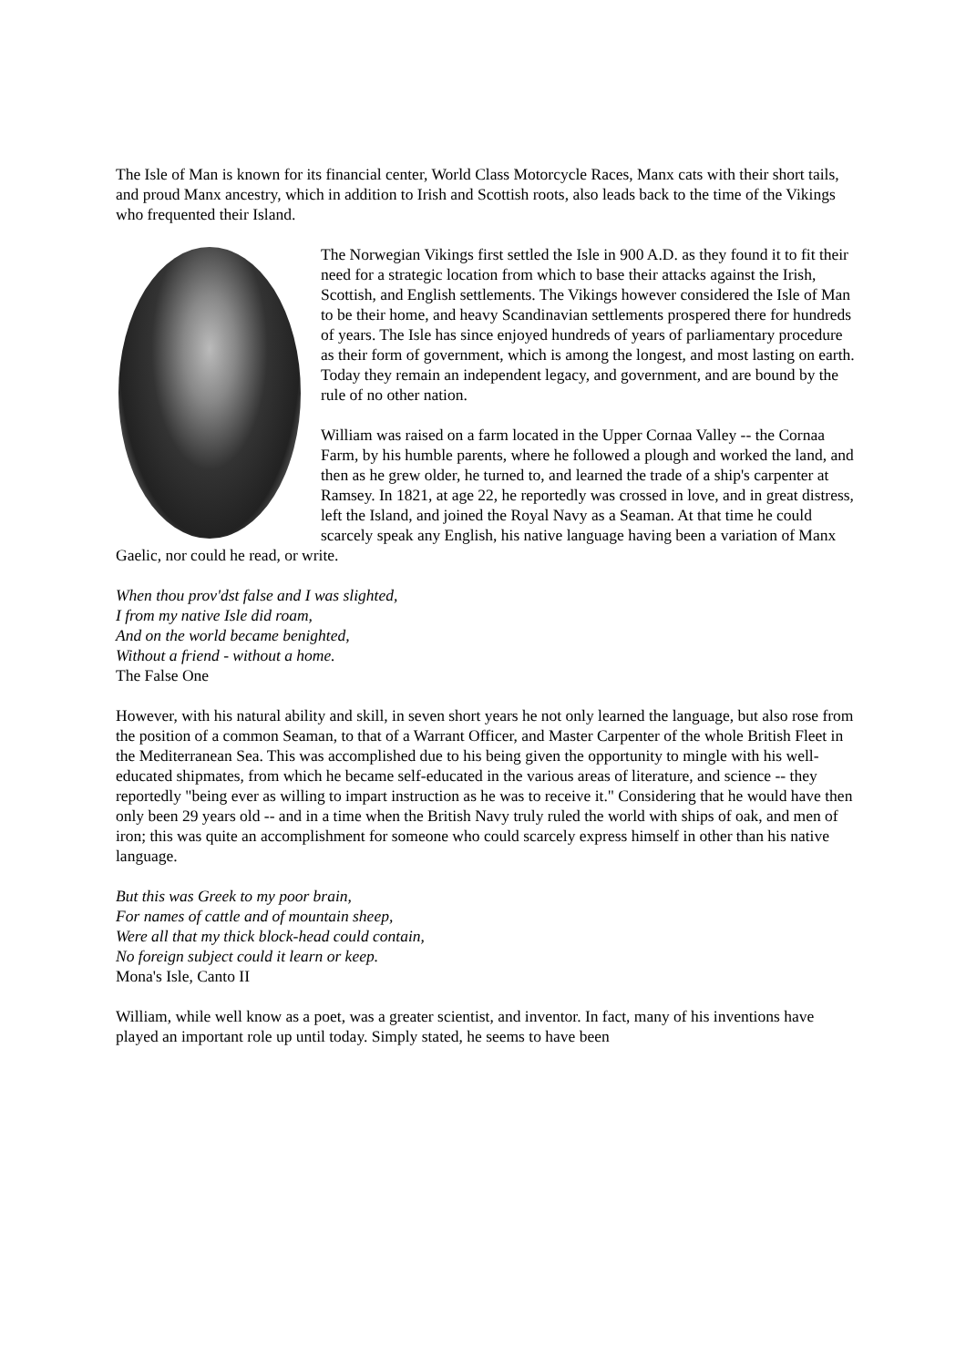The Isle of Man is known for its financial center, World Class Motorcycle Races, Manx cats with their short tails, and proud Manx ancestry, which in addition to Irish and Scottish roots, also leads back to the time of the Vikings who frequented their Island.
The Norwegian Vikings first settled the Isle in 900 A.D. as they found it to fit their need for a strategic location from which to base their attacks against the Irish, Scottish, and English settlements. The Vikings however considered the Isle of Man to be their home, and heavy Scandinavian settlements prospered there for hundreds of years. The Isle has since enjoyed hundreds of years of parliamentary procedure as their form of government, which is among the longest, and most lasting on earth. Today they remain an independent legacy, and government, and are bound by the rule of no other nation.
William was raised on a farm located in the Upper Cornaa Valley -- the Cornaa Farm, by his humble parents, where he followed a plough and worked the land, and then as he grew older, he turned to, and learned the trade of a ship's carpenter at Ramsey. In 1821, at age 22, he reportedly was crossed in love, and in great distress, left the Island, and joined the Royal Navy as a Seaman. At that time he could scarcely speak any English, his native language having been a variation of Manx Gaelic, nor could he read, or write.
When thou prov'dst false and I was slighted,
I from my native Isle did roam,
And on the world became benighted,
Without a friend - without a home.
The False One
However, with his natural ability and skill, in seven short years he not only learned the language, but also rose from the position of a common Seaman, to that of a Warrant Officer, and Master Carpenter of the whole British Fleet in the Mediterranean Sea. This was accomplished due to his being given the opportunity to mingle with his well-educated shipmates, from which he became self-educated in the various areas of literature, and science -- they reportedly "being ever as willing to impart instruction as he was to receive it." Considering that he would have then only been 29 years old -- and in a time when the British Navy truly ruled the world with ships of oak, and men of iron; this was quite an accomplishment for someone who could scarcely express himself in other than his native language.
But this was Greek to my poor brain,
For names of cattle and of mountain sheep,
Were all that my thick block-head could contain,
No foreign subject could it learn or keep.
Mona's Isle, Canto II
William, while well know as a poet, was a greater scientist, and inventor. In fact, many of his inventions have played an important role up until today. Simply stated, he seems to have been